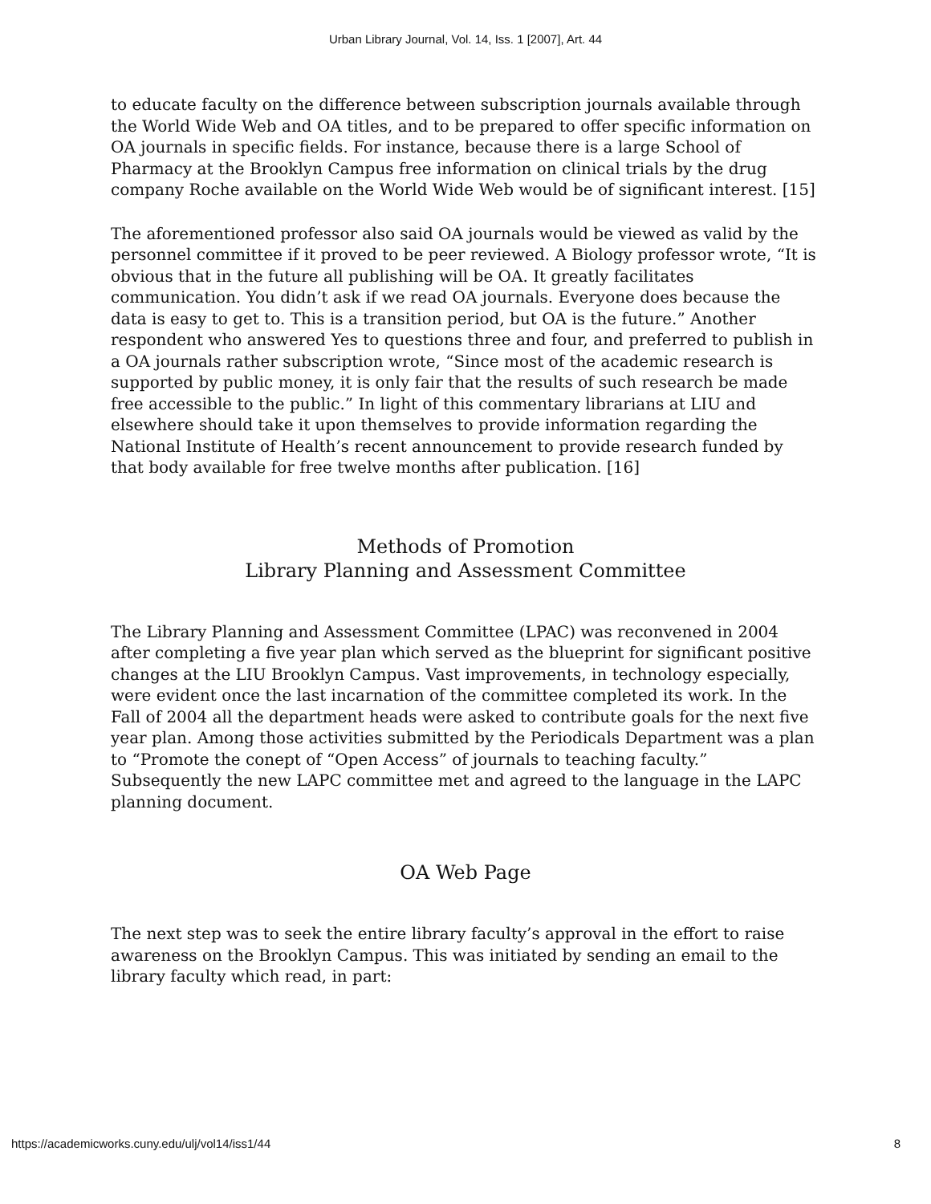Urban Library Journal, Vol. 14, Iss. 1 [2007], Art. 44
to educate faculty on the difference between subscription journals available through the World Wide Web and OA titles, and to be prepared to offer specific information on OA journals in specific fields. For instance, because there is a large School of Pharmacy at the Brooklyn Campus free information on clinical trials by the drug company Roche available on the World Wide Web would be of significant interest. [15]
The aforementioned professor also said OA journals would be viewed as valid by the personnel committee if it proved to be peer reviewed. A Biology professor wrote, “It is obvious that in the future all publishing will be OA. It greatly facilitates communication. You didn’t ask if we read OA journals. Everyone does because the data is easy to get to. This is a transition period, but OA is the future.” Another respondent who answered Yes to questions three and four, and preferred to publish in a OA journals rather subscription wrote, “Since most of the academic research is supported by public money, it is only fair that the results of such research be made free accessible to the public.” In light of this commentary librarians at LIU and elsewhere should take it upon themselves to provide information regarding the National Institute of Health’s recent announcement to provide research funded by that body available for free twelve months after publication. [16]
Methods of Promotion
Library Planning and Assessment Committee
The Library Planning and Assessment Committee (LPAC) was reconvened in 2004 after completing a five year plan which served as the blueprint for significant positive changes at the LIU Brooklyn Campus. Vast improvements, in technology especially, were evident once the last incarnation of the committee completed its work. In the Fall of 2004 all the department heads were asked to contribute goals for the next five year plan. Among those activities submitted by the Periodicals Department was a plan to “Promote the conept of “Open Access” of journals to teaching faculty.” Subsequently the new LAPC committee met and agreed to the language in the LAPC planning document.
OA Web Page
The next step was to seek the entire library faculty’s approval in the effort to raise awareness on the Brooklyn Campus. This was initiated by sending an email to the library faculty which read, in part:
https://academicworks.cuny.edu/ulj/vol14/iss1/44 8